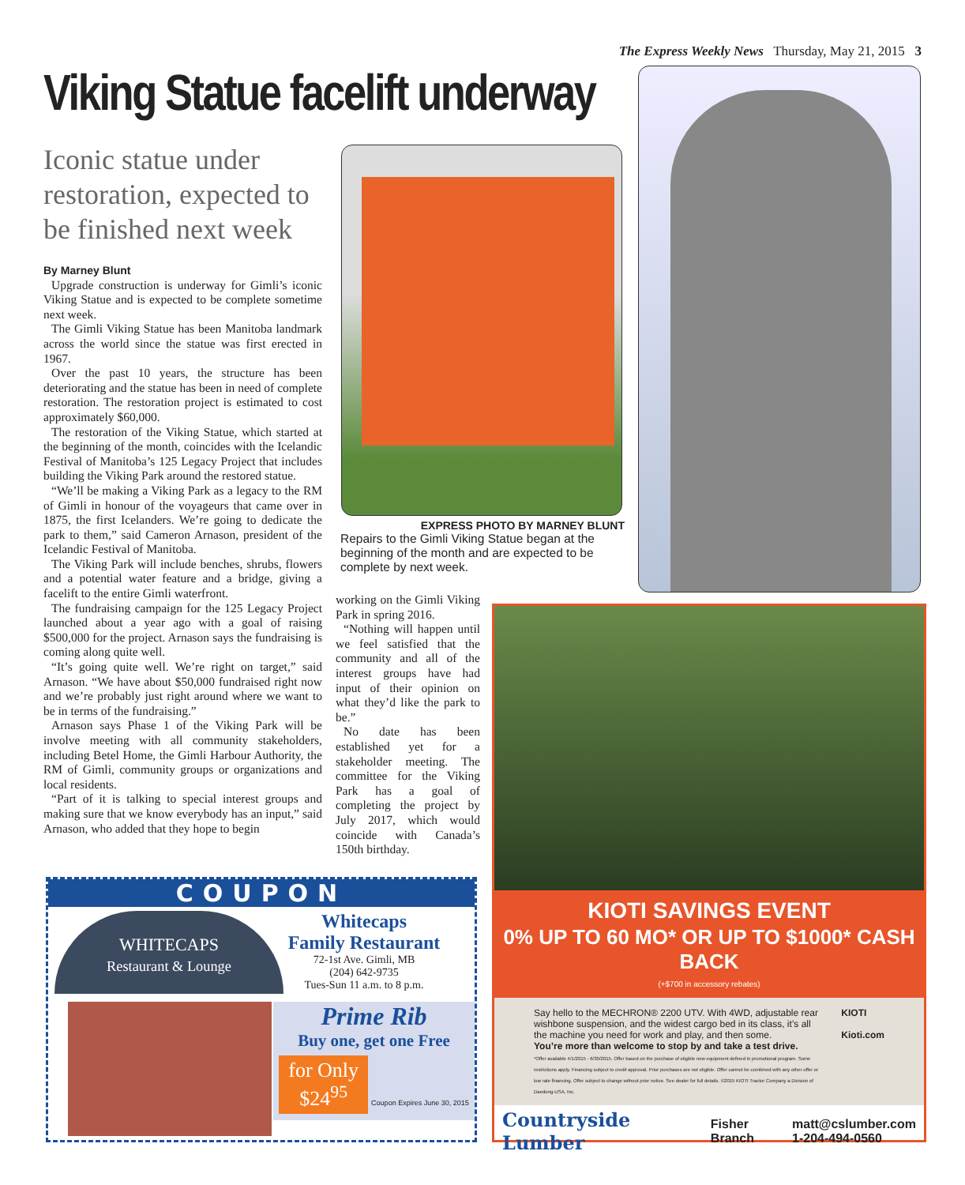The Express Weekly News Thursday, May 21, 2015 3
Viking Statue facelift underway
Iconic statue under restoration, expected to be finished next week
By Marney Blunt
Upgrade construction is underway for Gimli’s iconic Viking Statue and is expected to be complete sometime next week.
The Gimli Viking Statue has been Manitoba landmark across the world since the statue was first erected in 1967.
Over the past 10 years, the structure has been deteriorating and the statue has been in need of complete restoration. The restoration project is estimated to cost approximately $60,000.
The restoration of the Viking Statue, which started at the beginning of the month, coincides with the Icelandic Festival of Manitoba’s 125 Legacy Project that includes building the Viking Park around the restored statue.
“We’ll be making a Viking Park as a legacy to the RM of Gimli in honour of the voyageurs that came over in 1875, the first Icelanders. We’re going to dedicate the park to them,” said Cameron Arnason, president of the Icelandic Festival of Manitoba.
The Viking Park will include benches, shrubs, flowers and a potential water feature and a bridge, giving a facelift to the entire Gimli waterfront.
The fundraising campaign for the 125 Legacy Project launched about a year ago with a goal of raising $500,000 for the project. Arnason says the fundraising is coming along quite well.
“It’s going quite well. We’re right on target,” said Arnason. “We have about $50,000 fundraised right now and we’re probably just right around where we want to be in terms of the fundraising.”
Arnason says Phase 1 of the Viking Park will be involve meeting with all community stakeholders, including Betel Home, the Gimli Harbour Authority, the RM of Gimli, community groups or organizations and local residents.
“Part of it is talking to special interest groups and making sure that we know everybody has an input,” said Arnason, who added that they hope to begin
EXPRESS PHOTO BY MARNEY BLUNT
Repairs to the Gimli Viking Statue began at the beginning of the month and are expected to be complete by next week.
working on the Gimli Viking Park in spring 2016.
“Nothing will happen until we feel satisfied that the community and all of the interest groups have had input of their opinion on what they’d like the park to be.”
No date has been established yet for a stakeholder meeting. The committee for the Viking Park has a goal of completing the project by July 2017, which would coincide with Canada’s 150th birthday.
COUPON
WHITECAPS
Restaurant & Lounge
Whitecaps
Family Restaurant
72-1st Ave. Gimli, MB
(204) 642-9735
Tues-Sun 11 a.m. to 8 p.m.
Prime Rib
Buy one, get one Free
for Only
$24<sup>95</sup>
Coupon Expires June 30, 2015
KIOTI SAVINGS EVENT
0% UP TO 60 MO* OR UP TO $1000* CASH BACK
(+$700 in accessory rebates)
Say hello to the MECHRON® 2200 UTV. With 4WD, adjustable rear wishbone suspension, and the widest cargo bed in its class, it’s all the machine you need for work and play, and then some.
You’re more than welcome to stop by and take a test drive.
*Offer available 4/1/2015 - 6/30/2015. Offer based on the purchase of eligible new equipment defined in promotional program. Some restrictions apply. Financing subject to credit approval. Prior purchases are not eligible. Offer cannot be combined with any other offer or low rate financing. Offer subject to change without prior notice. See dealer for full details. ©2015 KIOTI Tractor Company a Division of Daedong-USA, Inc.
KIOTI
Kioti.com
Countryside Lumber Fisher Branch matt@cslumber.com
1-204-494-0560